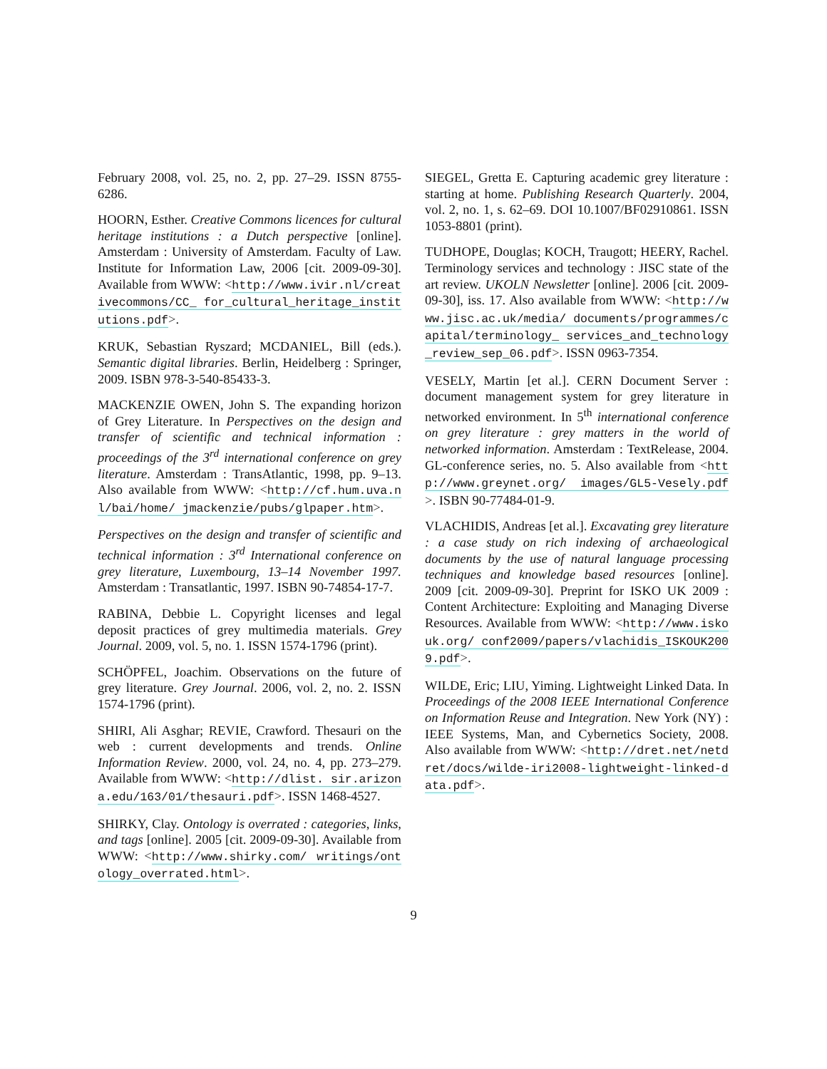February 2008, vol. 25, no. 2, pp. 27–29. ISSN 8755-6286.
HOORN, Esther. Creative Commons licences for cultural heritage institutions : a Dutch perspective [online]. Amsterdam : University of Amsterdam. Faculty of Law. Institute for Information Law, 2006 [cit. 2009-09-30]. Available from WWW: <http://www.ivir.nl/creativecommons/CC_ for_cultural_heritage_institutions.pdf>.
KRUK, Sebastian Ryszard; MCDANIEL, Bill (eds.). Semantic digital libraries. Berlin, Heidelberg : Springer, 2009. ISBN 978-3-540-85433-3.
MACKENZIE OWEN, John S. The expanding horizon of Grey Literature. In Perspectives on the design and transfer of scientific and technical information : proceedings of the 3<sup>rd</sup> international conference on grey literature. Amsterdam : TransAtlantic, 1998, pp. 9–13. Also available from WWW: <http://cf.hum.uva.nl/bai/home/ jmackenzie/pubs/glpaper.htm>.
Perspectives on the design and transfer of scientific and technical information : 3<sup>rd</sup> International conference on grey literature, Luxembourg, 13–14 November 1997. Amsterdam : Transatlantic, 1997. ISBN 90-74854-17-7.
RABINA, Debbie L. Copyright licenses and legal deposit practices of grey multimedia materials. Grey Journal. 2009, vol. 5, no. 1. ISSN 1574-1796 (print).
SCHÖPFEL, Joachim. Observations on the future of grey literature. Grey Journal. 2006, vol. 2, no. 2. ISSN 1574-1796 (print).
SHIRI, Ali Asghar; REVIE, Crawford. Thesauri on the web : current developments and trends. Online Information Review. 2000, vol. 24, no. 4, pp. 273–279. Available from WWW: <http://dlist. sir.arizona.edu/163/01/thesauri.pdf>. ISSN 1468-4527.
SHIRKY, Clay. Ontology is overrated : categories, links, and tags [online]. 2005 [cit. 2009-09-30]. Available from WWW: <http://www.shirky.com/ writings/ontology_overrated.html>.
SIEGEL, Gretta E. Capturing academic grey literature : starting at home. Publishing Research Quarterly. 2004, vol. 2, no. 1, s. 62–69. DOI 10.1007/BF02910861. ISSN 1053-8801 (print).
TUDHOPE, Douglas; KOCH, Traugott; HEERY, Rachel. Terminology services and technology : JISC state of the art review. UKOLN Newsletter [online]. 2006 [cit. 2009-09-30], iss. 17. Also available from WWW: <http://www.jisc.ac.uk/media/ documents/programmes/capital/terminology_ services_and_technology_review_sep_06.pdf>. ISSN 0963-7354.
VESELY, Martin [et al.]. CERN Document Server : document management system for grey literature in networked environment. In 5<sup>th</sup> international conference on grey literature : grey matters in the world of networked information. Amsterdam : TextRelease, 2004. GL-conference series, no. 5. Also available from <http://www.greynet.org/ images/GL5-Vesely.pdf>. ISBN 90-77484-01-9.
VLACHIDIS, Andreas [et al.]. Excavating grey literature : a case study on rich indexing of archaeological documents by the use of natural language processing techniques and knowledge based resources [online]. 2009 [cit. 2009-09-30]. Preprint for ISKO UK 2009 : Content Architecture: Exploiting and Managing Diverse Resources. Available from WWW: <http://www.iskouk.org/ conf2009/papers/vlachidis_ISKOUK2009.pdf>.
WILDE, Eric; LIU, Yiming. Lightweight Linked Data. In Proceedings of the 2008 IEEE International Conference on Information Reuse and Integration. New York (NY) : IEEE Systems, Man, and Cybernetics Society, 2008. Also available from WWW: <http://dret.net/netdret/docs/wilde-iri2008-lightweight-linked-data.pdf>.
9